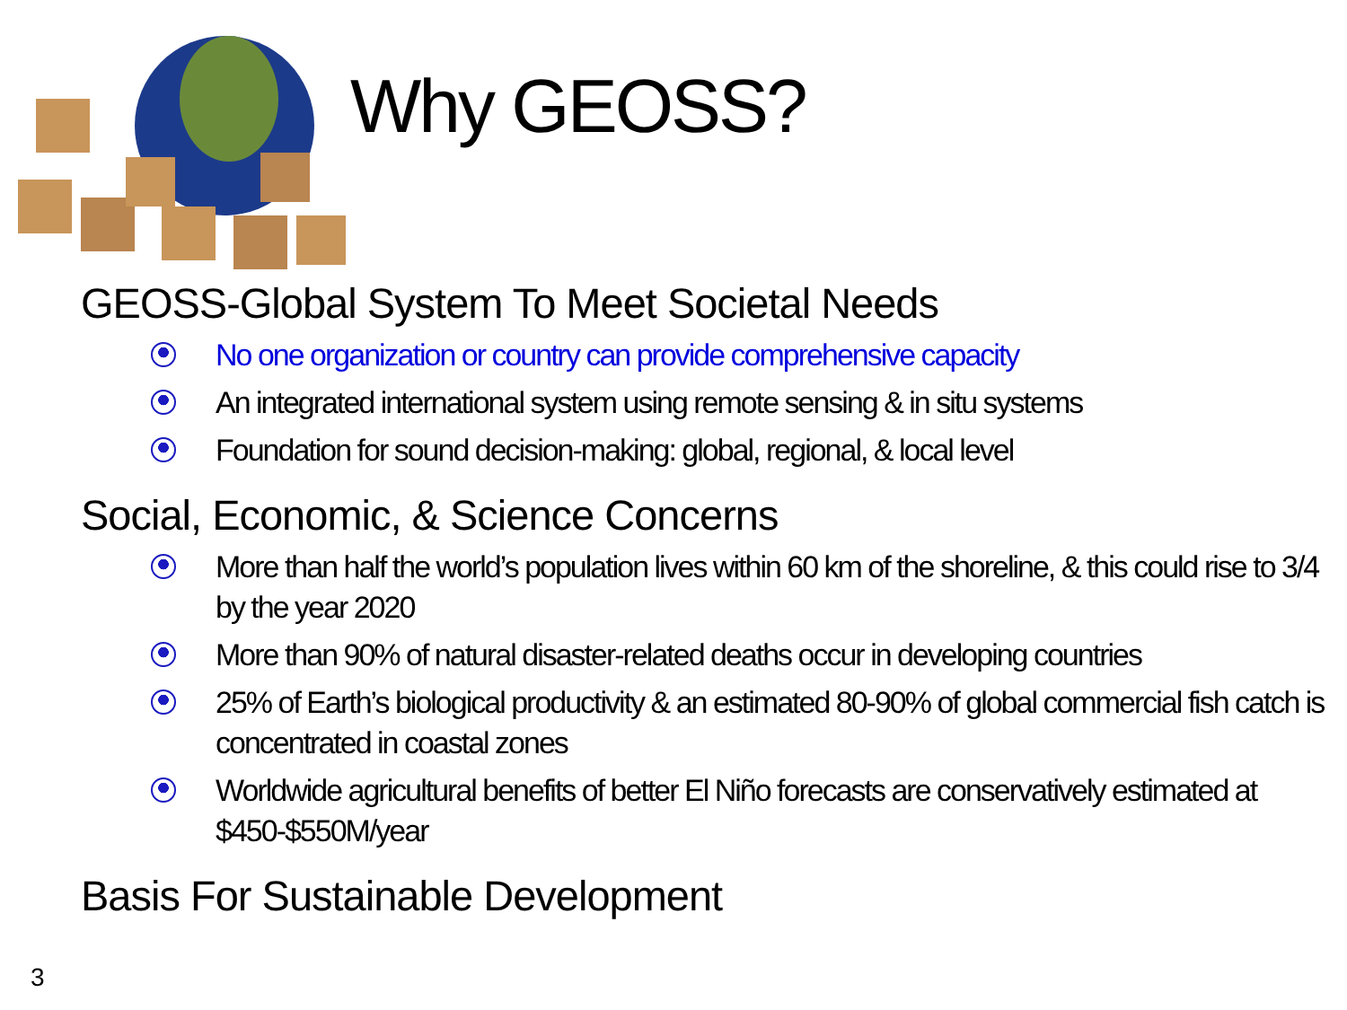Why GEOSS?
GEOSS-Global System To Meet Societal Needs
No one organization or country can provide comprehensive capacity
An integrated international system using remote sensing & in situ systems
Foundation for sound decision-making: global, regional, & local level
Social, Economic, & Science Concerns
More than half the world’s population lives within 60 km of the shoreline, & this could rise to 3/4 by the year 2020
More than 90% of natural disaster-related deaths occur in developing countries
25% of Earth’s biological productivity & an estimated 80-90% of global commercial fish catch is concentrated in coastal zones
Worldwide agricultural benefits of better El Niño forecasts are conservatively estimated at $450-$550M/year
Basis For Sustainable Development
3